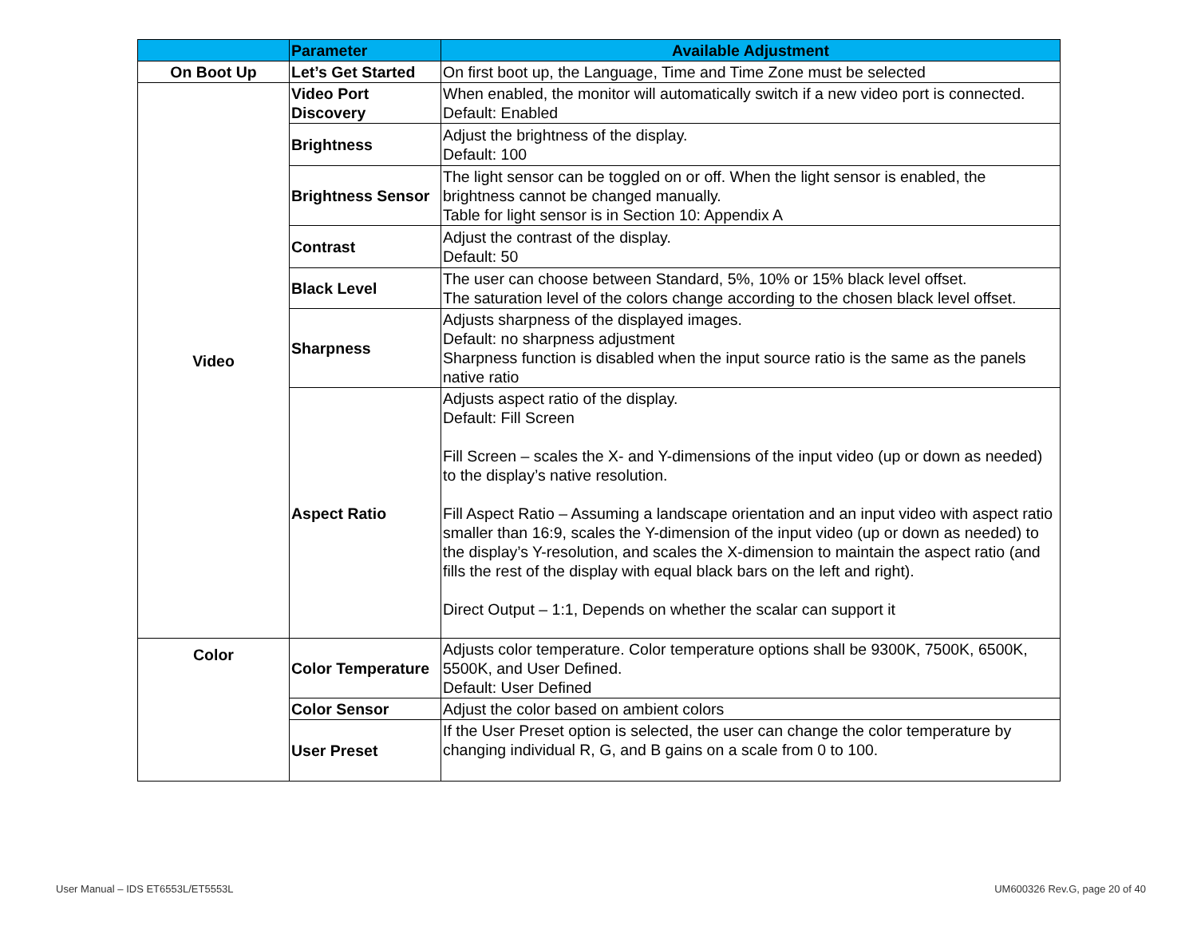| | Parameter | Available Adjustment |
| --- | --- | --- |
| On Boot Up | Let’s Get Started | On first boot up, the Language, Time and Time Zone must be selected |
| Video | Video Port Discovery | When enabled, the monitor will automatically switch if a new video port is connected. Default: Enabled |
| | Brightness | Adjust the brightness of the display. Default: 100 |
| | Brightness Sensor | The light sensor can be toggled on or off. When the light sensor is enabled, the brightness cannot be changed manually. Table for light sensor is in Section 10: Appendix A |
| | Contrast | Adjust the contrast of the display. Default: 50 |
| | Black Level | The user can choose between Standard, 5%, 10% or 15% black level offset. The saturation level of the colors change according to the chosen black level offset. |
| | Sharpness | Adjusts sharpness of the displayed images. Default: no sharpness adjustment Sharpness function is disabled when the input source ratio is the same as the panels native ratio |
| | Aspect Ratio | Adjusts aspect ratio of the display. Default: Fill Screen Fill Screen – scales the X- and Y-dimensions of the input video (up or down as needed) to the display’s native resolution. Fill Aspect Ratio – Assuming a landscape orientation and an input video with aspect ratio smaller than 16:9, scales the Y-dimension of the input video (up or down as needed) to the display’s Y-resolution, and scales the X-dimension to maintain the aspect ratio (and fills the rest of the display with equal black bars on the left and right). Direct Output – 1:1, Depends on whether the scalar can support it |
| Color | Color Temperature | Adjusts color temperature. Color temperature options shall be 9300K, 7500K, 6500K, 5500K, and User Defined. Default: User Defined |
| | Color Sensor | Adjust the color based on ambient colors |
| | User Preset | If the User Preset option is selected, the user can change the color temperature by changing individual R, G, and B gains on a scale from 0 to 100. |
User Manual – IDS ET6553L/ET5553L
UM600326 Rev.G, page 20 of 40